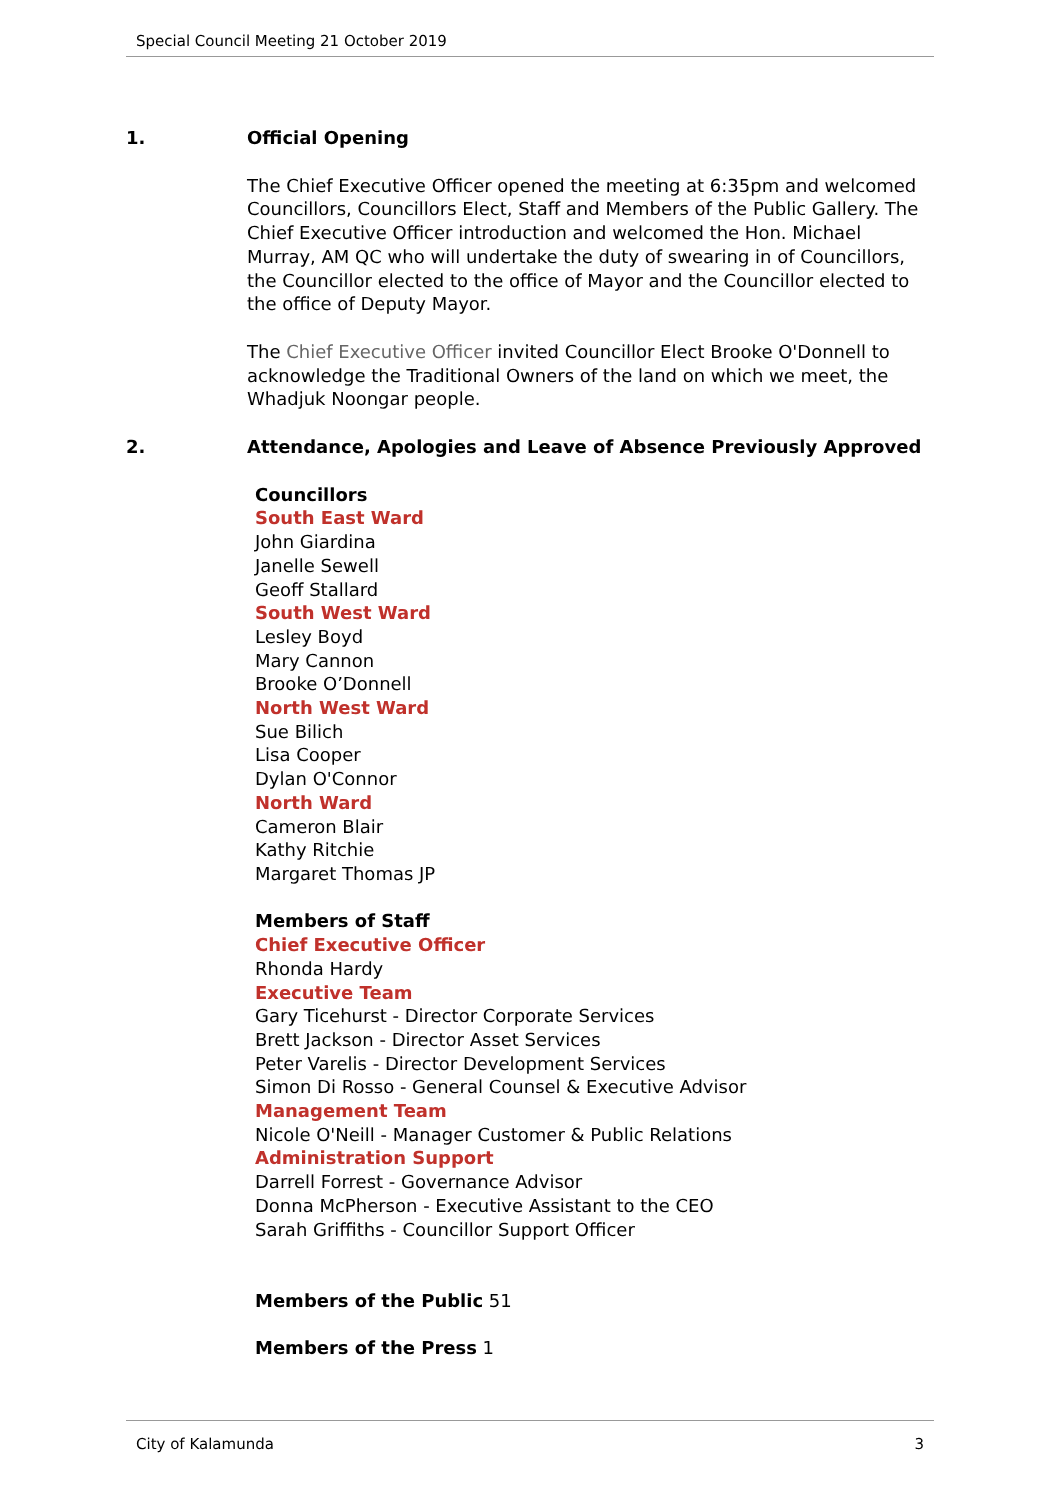Special Council Meeting 21 October 2019
1. Official Opening
The Chief Executive Officer opened the meeting at 6:35pm and welcomed Councillors, Councillors Elect, Staff and Members of the Public Gallery. The Chief Executive Officer introduction and welcomed the Hon. Michael Murray, AM QC who will undertake the duty of swearing in of Councillors, the Councillor elected to the office of Mayor and the Councillor elected to the office of Deputy Mayor.
The Chief Executive Officer invited Councillor Elect Brooke O'Donnell to acknowledge the Traditional Owners of the land on which we meet, the Whadjuk Noongar people.
2. Attendance, Apologies and Leave of Absence Previously Approved
Councillors
South East Ward
John Giardina
Janelle Sewell
Geoff Stallard
South West Ward
Lesley Boyd
Mary Cannon
Brooke O’Donnell
North West Ward
Sue Bilich
Lisa Cooper
Dylan O'Connor
North Ward
Cameron Blair
Kathy Ritchie
Margaret Thomas JP
Members of Staff
Chief Executive Officer
Rhonda Hardy
Executive Team
Gary Ticehurst - Director Corporate Services
Brett Jackson - Director Asset Services
Peter Varelis - Director Development Services
Simon Di Rosso - General Counsel & Executive Advisor
Management Team
Nicole O'Neill - Manager Customer & Public Relations
Administration Support
Darrell Forrest - Governance Advisor
Donna McPherson - Executive Assistant to the CEO
Sarah Griffiths - Councillor Support Officer
Members of the Public 51
Members of the Press 1
City of Kalamunda 3